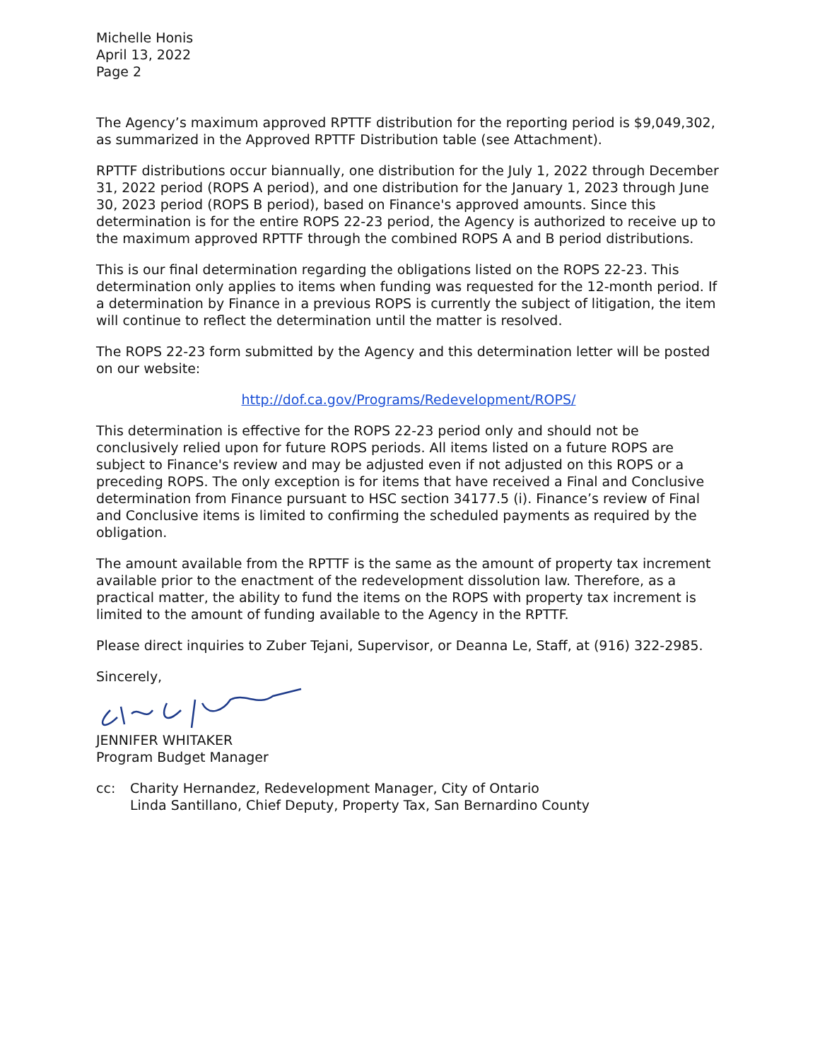Michelle Honis
April 13, 2022
Page 2
The Agency’s maximum approved RPTTF distribution for the reporting period is $9,049,302, as summarized in the Approved RPTTF Distribution table (see Attachment).
RPTTF distributions occur biannually, one distribution for the July 1, 2022 through December 31, 2022 period (ROPS A period), and one distribution for the January 1, 2023 through June 30, 2023 period (ROPS B period), based on Finance's approved amounts. Since this determination is for the entire ROPS 22-23 period, the Agency is authorized to receive up to the maximum approved RPTTF through the combined ROPS A and B period distributions.
This is our final determination regarding the obligations listed on the ROPS 22-23. This determination only applies to items when funding was requested for the 12-month period. If a determination by Finance in a previous ROPS is currently the subject of litigation, the item will continue to reflect the determination until the matter is resolved.
The ROPS 22-23 form submitted by the Agency and this determination letter will be posted on our website:
http://dof.ca.gov/Programs/Redevelopment/ROPS/
This determination is effective for the ROPS 22-23 period only and should not be conclusively relied upon for future ROPS periods. All items listed on a future ROPS are subject to Finance's review and may be adjusted even if not adjusted on this ROPS or a preceding ROPS. The only exception is for items that have received a Final and Conclusive determination from Finance pursuant to HSC section 34177.5 (i). Finance’s review of Final and Conclusive items is limited to confirming the scheduled payments as required by the obligation.
The amount available from the RPTTF is the same as the amount of property tax increment available prior to the enactment of the redevelopment dissolution law. Therefore, as a practical matter, the ability to fund the items on the ROPS with property tax increment is limited to the amount of funding available to the Agency in the RPTTF.
Please direct inquiries to Zuber Tejani, Supervisor, or Deanna Le, Staff, at (916) 322-2985.
Sincerely,
JENNIFER WHITAKER
Program Budget Manager
cc: Charity Hernandez, Redevelopment Manager, City of Ontario
Linda Santillano, Chief Deputy, Property Tax, San Bernardino County